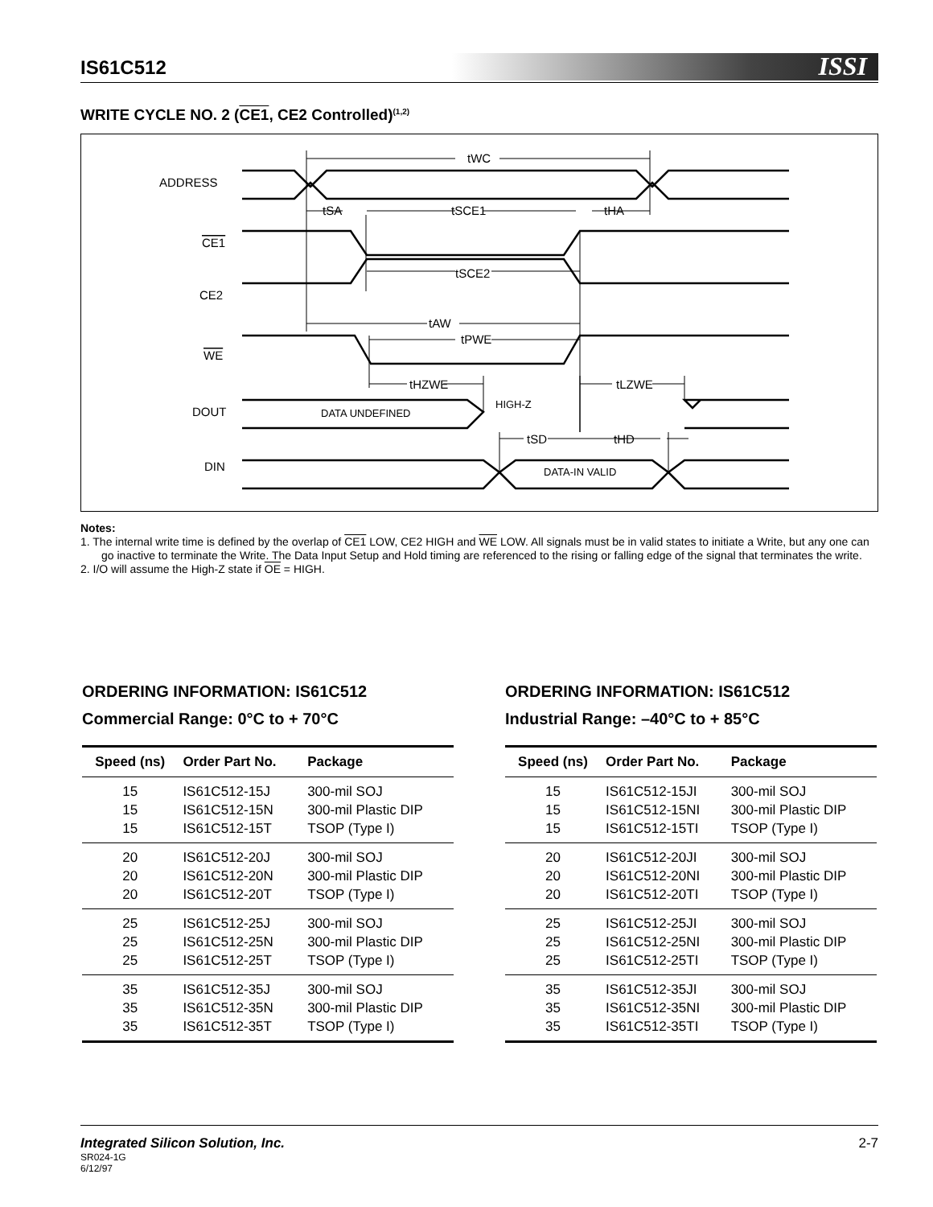IS61C512 ISSI
WRITE CYCLE NO. 2 (CE1, CE2 Controlled)<sup>(1,2)</sup>
ADDRESS
CE1
CE2
WE
DOUT
DIN
tWC
tSA
tSCE1
tHA
tSCE2
tAW
tPWE
tHZWE
tLZWE
tSD
tHD
DATA UNDEFINED
HIGH-Z
DATA-IN VALID
Notes:
1. The internal write time is defined by the overlap of CE1 LOW, CE2 HIGH and WE LOW. All signals must be in valid states to initiate a Write, but any one can go inactive to terminate the Write. The Data Input Setup and Hold timing are referenced to the rising or falling edge of the signal that terminates the write.
2. I/O will assume the High-Z state if OE = HIGH.
ORDERING INFORMATION: IS61C512
Commercial Range: 0°C to + 70°C
| Speed (ns) | Order Part No. | Package |
| --- | --- | --- |
| 15 15 15 | IS61C512-15J IS61C512-15N IS61C512-15T | 300-mil SOJ 300-mil Plastic DIP TSOP (Type I) |
| 20 20 20 | IS61C512-20J IS61C512-20N IS61C512-20T | 300-mil SOJ 300-mil Plastic DIP TSOP (Type I) |
| 25 25 25 | IS61C512-25J IS61C512-25N IS61C512-25T | 300-mil SOJ 300-mil Plastic DIP TSOP (Type I) |
| 35 35 35 | IS61C512-35J IS61C512-35N IS61C512-35T | 300-mil SOJ 300-mil Plastic DIP TSOP (Type I) |
ORDERING INFORMATION: IS61C512
Industrial Range: –40°C to + 85°C
| Speed (ns) | Order Part No. | Package |
| --- | --- | --- |
| 15 15 15 | IS61C512-15JI IS61C512-15NI IS61C512-15TI | 300-mil SOJ 300-mil Plastic DIP TSOP (Type I) |
| 20 20 20 | IS61C512-20JI IS61C512-20NI IS61C512-20TI | 300-mil SOJ 300-mil Plastic DIP TSOP (Type I) |
| 25 25 25 | IS61C512-25JI IS61C512-25NI IS61C512-25TI | 300-mil SOJ 300-mil Plastic DIP TSOP (Type I) |
| 35 35 35 | IS61C512-35JI IS61C512-35NI IS61C512-35TI | 300-mil SOJ 300-mil Plastic DIP TSOP (Type I) |
Integrated Silicon Solution, Inc.
SR024-1G
6/12/97
2-7